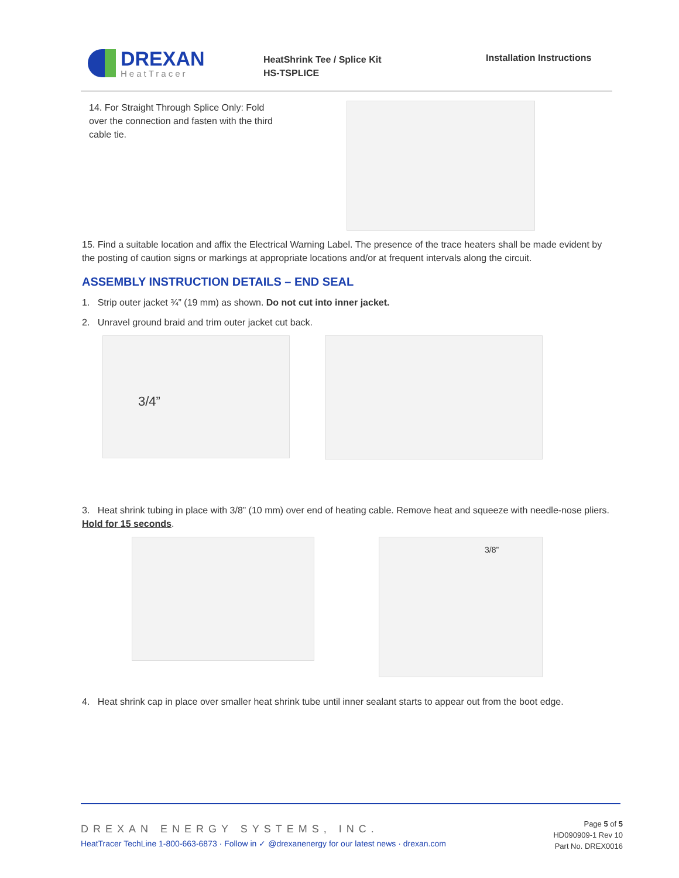DREXAN
HeatTracer
HeatShrink Tee / Splice Kit
HS-TSPLICE
Installation Instructions
14. For Straight Through Splice Only: Fold over the connection and fasten with the third cable tie.
15. Find a suitable location and affix the Electrical Warning Label. The presence of the trace heaters shall be made evident by the posting of caution signs or markings at appropriate locations and/or at frequent intervals along the circuit.
ASSEMBLY INSTRUCTION DETAILS – END SEAL
1. Strip outer jacket ¾” (19 mm) as shown. Do not cut into inner jacket.
2. Unravel ground braid and trim outer jacket cut back.
3/4”
3. Heat shrink tubing in place with 3/8” (10 mm) over end of heating cable. Remove heat and squeeze with needle-nose pliers. Hold for 15 seconds.
3/8”
4. Heat shrink cap in place over smaller heat shrink tube until inner sealant starts to appear out from the boot edge.
DREXAN ENERGY SYSTEMS, INC.
HeatTracer TechLine 1-800-663-6873 · Follow in ✓ @drexanenergy for our latest news · drexan.com
Page 5 of 5
HD090909-1 Rev 10
Part No. DREX0016